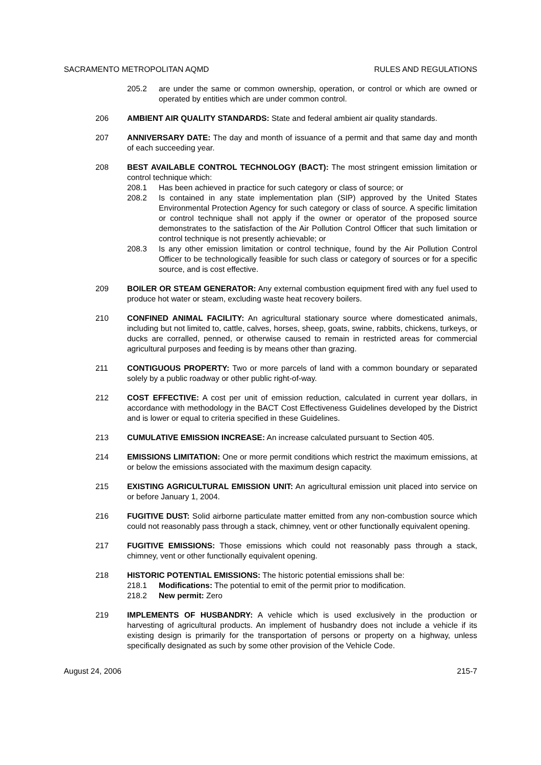SACRAMENTO METROPOLITAN AQMD RULES AND REGULATIONS
205.2 are under the same or common ownership, operation, or control or which are owned or operated by entities which are under common control.
206 AMBIENT AIR QUALITY STANDARDS: State and federal ambient air quality standards.
207 ANNIVERSARY DATE: The day and month of issuance of a permit and that same day and month of each succeeding year.
208 BEST AVAILABLE CONTROL TECHNOLOGY (BACT): The most stringent emission limitation or control technique which:
208.1 Has been achieved in practice for such category or class of source; or
208.2 Is contained in any state implementation plan (SIP) approved by the United States Environmental Protection Agency for such category or class of source. A specific limitation or control technique shall not apply if the owner or operator of the proposed source demonstrates to the satisfaction of the Air Pollution Control Officer that such limitation or control technique is not presently achievable; or
208.3 Is any other emission limitation or control technique, found by the Air Pollution Control Officer to be technologically feasible for such class or category of sources or for a specific source, and is cost effective.
209 BOILER OR STEAM GENERATOR: Any external combustion equipment fired with any fuel used to produce hot water or steam, excluding waste heat recovery boilers.
210 CONFINED ANIMAL FACILITY: An agricultural stationary source where domesticated animals, including but not limited to, cattle, calves, horses, sheep, goats, swine, rabbits, chickens, turkeys, or ducks are corralled, penned, or otherwise caused to remain in restricted areas for commercial agricultural purposes and feeding is by means other than grazing.
211 CONTIGUOUS PROPERTY: Two or more parcels of land with a common boundary or separated solely by a public roadway or other public right-of-way.
212 COST EFFECTIVE: A cost per unit of emission reduction, calculated in current year dollars, in accordance with methodology in the BACT Cost Effectiveness Guidelines developed by the District and is lower or equal to criteria specified in these Guidelines.
213 CUMULATIVE EMISSION INCREASE: An increase calculated pursuant to Section 405.
214 EMISSIONS LIMITATION: One or more permit conditions which restrict the maximum emissions, at or below the emissions associated with the maximum design capacity.
215 EXISTING AGRICULTURAL EMISSION UNIT: An agricultural emission unit placed into service on or before January 1, 2004.
216 FUGITIVE DUST: Solid airborne particulate matter emitted from any non-combustion source which could not reasonably pass through a stack, chimney, vent or other functionally equivalent opening.
217 FUGITIVE EMISSIONS: Those emissions which could not reasonably pass through a stack, chimney, vent or other functionally equivalent opening.
218 HISTORIC POTENTIAL EMISSIONS: The historic potential emissions shall be:
218.1 Modifications: The potential to emit of the permit prior to modification.
218.2 New permit: Zero
219 IMPLEMENTS OF HUSBANDRY: A vehicle which is used exclusively in the production or harvesting of agricultural products. An implement of husbandry does not include a vehicle if its existing design is primarily for the transportation of persons or property on a highway, unless specifically designated as such by some other provision of the Vehicle Code.
August 24, 2006 215-7